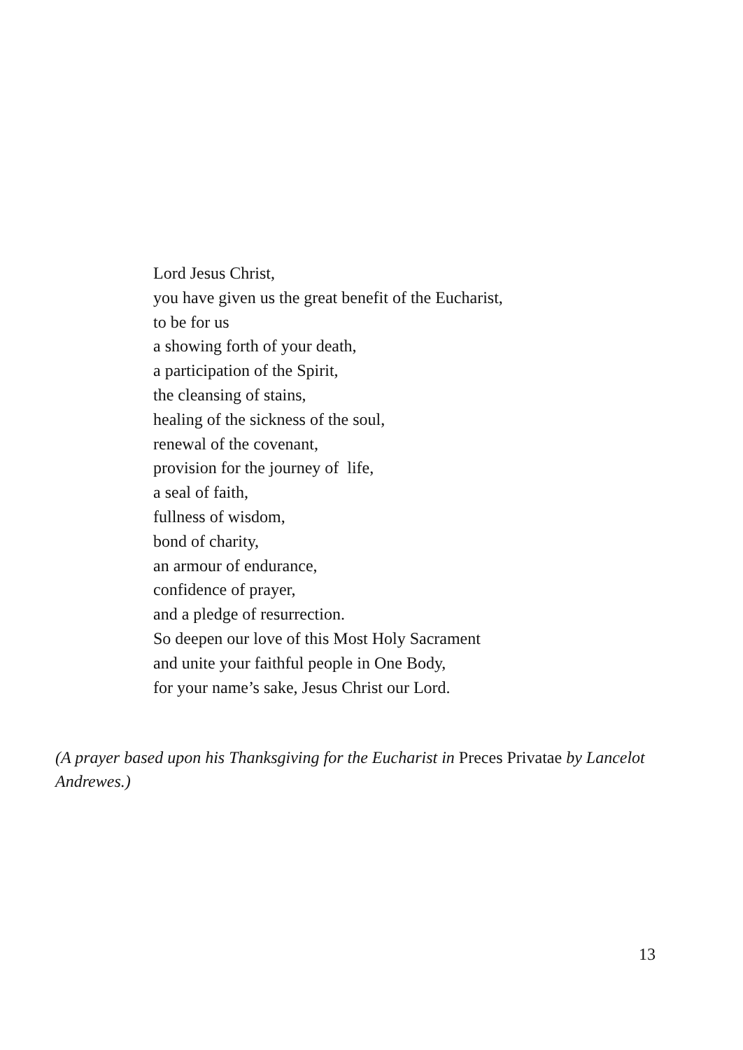Lord Jesus Christ,
you have given us the great benefit of the Eucharist,
to be for us
a showing forth of your death,
a participation of the Spirit,
the cleansing of stains,
healing of the sickness of the soul,
renewal of the covenant,
provision for the journey of life,
a seal of faith,
fullness of wisdom,
bond of charity,
an armour of endurance,
confidence of prayer,
and a pledge of resurrection.
So deepen our love of this Most Holy Sacrament
and unite your faithful people in One Body,
for your name’s sake, Jesus Christ our Lord.
(A prayer based upon his Thanksgiving for the Eucharist in Preces Privatae by Lancelot Andrewes.)
13